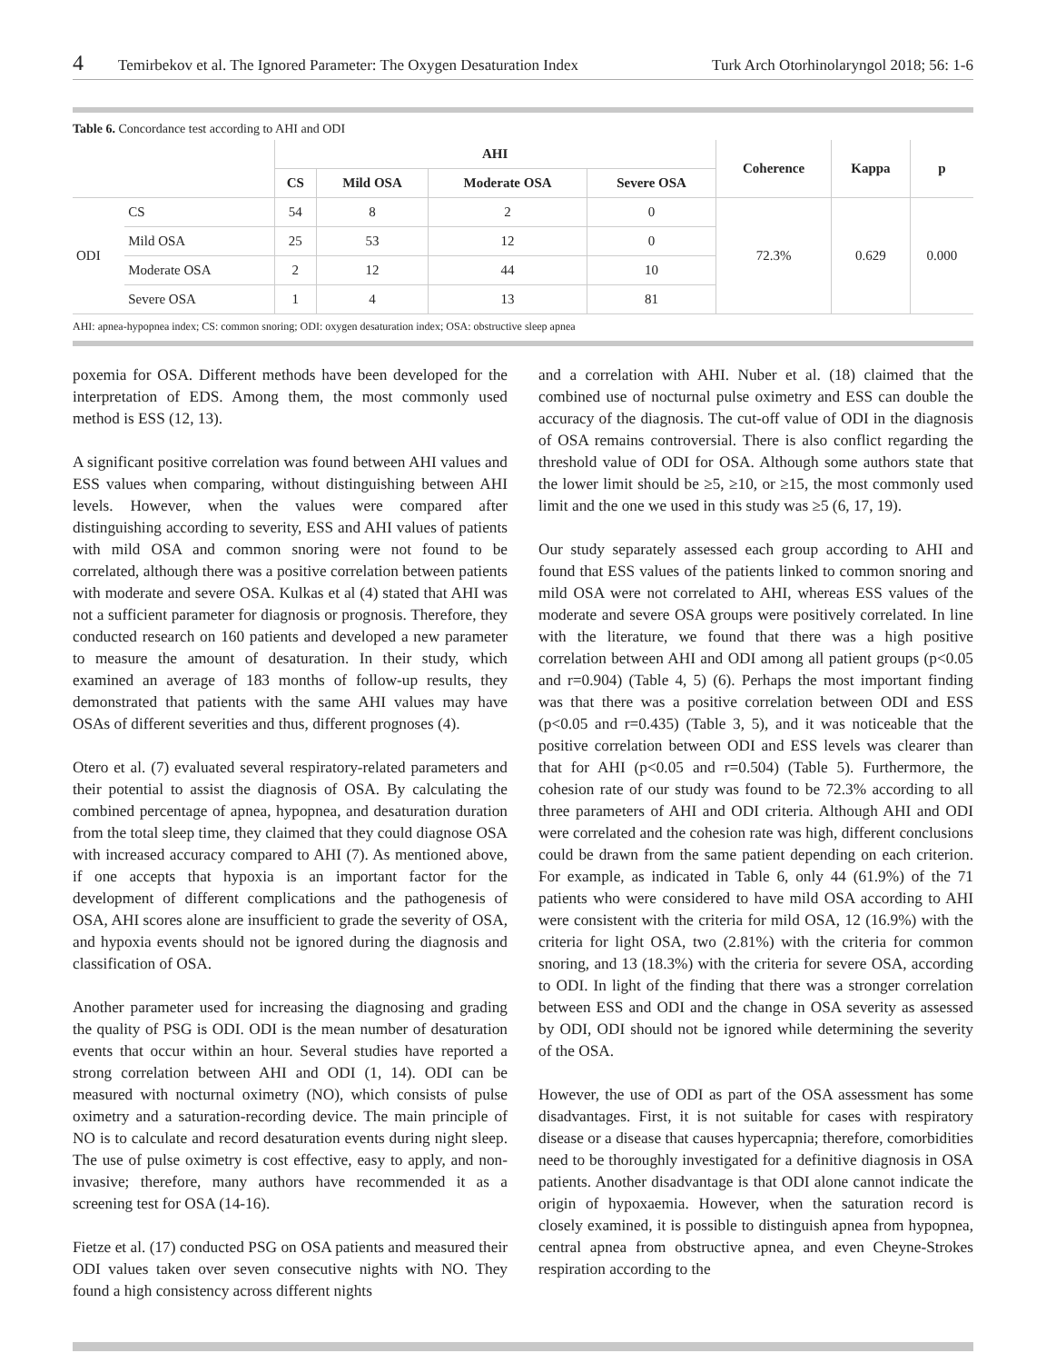4 Temirbekov et al. The Ignored Parameter: The Oxygen Desaturation Index Turk Arch Otorhinolaryngol 2018; 56: 1-6
Table 6. Concordance test according to AHI and ODI
| | | AHI | | | | Coherence | Kappa | p |
| --- | --- | --- | --- | --- | --- | --- | --- | --- |
| | | CS | Mild OSA | Moderate OSA | Severe OSA | | | |
| ODI | CS | 54 | 8 | 2 | 0 | 72.3% | 0.629 | 0.000 |
| | Mild OSA | 25 | 53 | 12 | 0 | | | |
| | Moderate OSA | 2 | 12 | 44 | 10 | | | |
| | Severe OSA | 1 | 4 | 13 | 81 | | | |
AHI: apnea-hypopnea index; CS: common snoring; ODI: oxygen desaturation index; OSA: obstructive sleep apnea
poxemia for OSA. Different methods have been developed for the interpretation of EDS. Among them, the most commonly used method is ESS (12, 13).
A significant positive correlation was found between AHI values and ESS values when comparing, without distinguishing between AHI levels. However, when the values were compared after distinguishing according to severity, ESS and AHI values of patients with mild OSA and common snoring were not found to be correlated, although there was a positive correlation between patients with moderate and severe OSA. Kulkas et al (4) stated that AHI was not a sufficient parameter for diagnosis or prognosis. Therefore, they conducted research on 160 patients and developed a new parameter to measure the amount of desaturation. In their study, which examined an average of 183 months of follow-up results, they demonstrated that patients with the same AHI values may have OSAs of different severities and thus, different prognoses (4).
Otero et al. (7) evaluated several respiratory-related parameters and their potential to assist the diagnosis of OSA. By calculating the combined percentage of apnea, hypopnea, and desaturation duration from the total sleep time, they claimed that they could diagnose OSA with increased accuracy compared to AHI (7). As mentioned above, if one accepts that hypoxia is an important factor for the development of different complications and the pathogenesis of OSA, AHI scores alone are insufficient to grade the severity of OSA, and hypoxia events should not be ignored during the diagnosis and classification of OSA.
Another parameter used for increasing the diagnosing and grading the quality of PSG is ODI. ODI is the mean number of desaturation events that occur within an hour. Several studies have reported a strong correlation between AHI and ODI (1, 14). ODI can be measured with nocturnal oximetry (NO), which consists of pulse oximetry and a saturation-recording device. The main principle of NO is to calculate and record desaturation events during night sleep. The use of pulse oximetry is cost effective, easy to apply, and non-invasive; therefore, many authors have recommended it as a screening test for OSA (14-16).
Fietze et al. (17) conducted PSG on OSA patients and measured their ODI values taken over seven consecutive nights with NO. They found a high consistency across different nights
and a correlation with AHI. Nuber et al. (18) claimed that the combined use of nocturnal pulse oximetry and ESS can double the accuracy of the diagnosis. The cut-off value of ODI in the diagnosis of OSA remains controversial. There is also conflict regarding the threshold value of ODI for OSA. Although some authors state that the lower limit should be ≥5, ≥10, or ≥15, the most commonly used limit and the one we used in this study was ≥5 (6, 17, 19).
Our study separately assessed each group according to AHI and found that ESS values of the patients linked to common snoring and mild OSA were not correlated to AHI, whereas ESS values of the moderate and severe OSA groups were positively correlated. In line with the literature, we found that there was a high positive correlation between AHI and ODI among all patient groups (p<0.05 and r=0.904) (Table 4, 5) (6). Perhaps the most important finding was that there was a positive correlation between ODI and ESS (p<0.05 and r=0.435) (Table 3, 5), and it was noticeable that the positive correlation between ODI and ESS levels was clearer than that for AHI (p<0.05 and r=0.504) (Table 5). Furthermore, the cohesion rate of our study was found to be 72.3% according to all three parameters of AHI and ODI criteria. Although AHI and ODI were correlated and the cohesion rate was high, different conclusions could be drawn from the same patient depending on each criterion. For example, as indicated in Table 6, only 44 (61.9%) of the 71 patients who were considered to have mild OSA according to AHI were consistent with the criteria for mild OSA, 12 (16.9%) with the criteria for light OSA, two (2.81%) with the criteria for common snoring, and 13 (18.3%) with the criteria for severe OSA, according to ODI. In light of the finding that there was a stronger correlation between ESS and ODI and the change in OSA severity as assessed by ODI, ODI should not be ignored while determining the severity of the OSA.
However, the use of ODI as part of the OSA assessment has some disadvantages. First, it is not suitable for cases with respiratory disease or a disease that causes hypercapnia; therefore, comorbidities need to be thoroughly investigated for a definitive diagnosis in OSA patients. Another disadvantage is that ODI alone cannot indicate the origin of hypoxaemia. However, when the saturation record is closely examined, it is possible to distinguish apnea from hypopnea, central apnea from obstructive apnea, and even Cheyne-Strokes respiration according to the